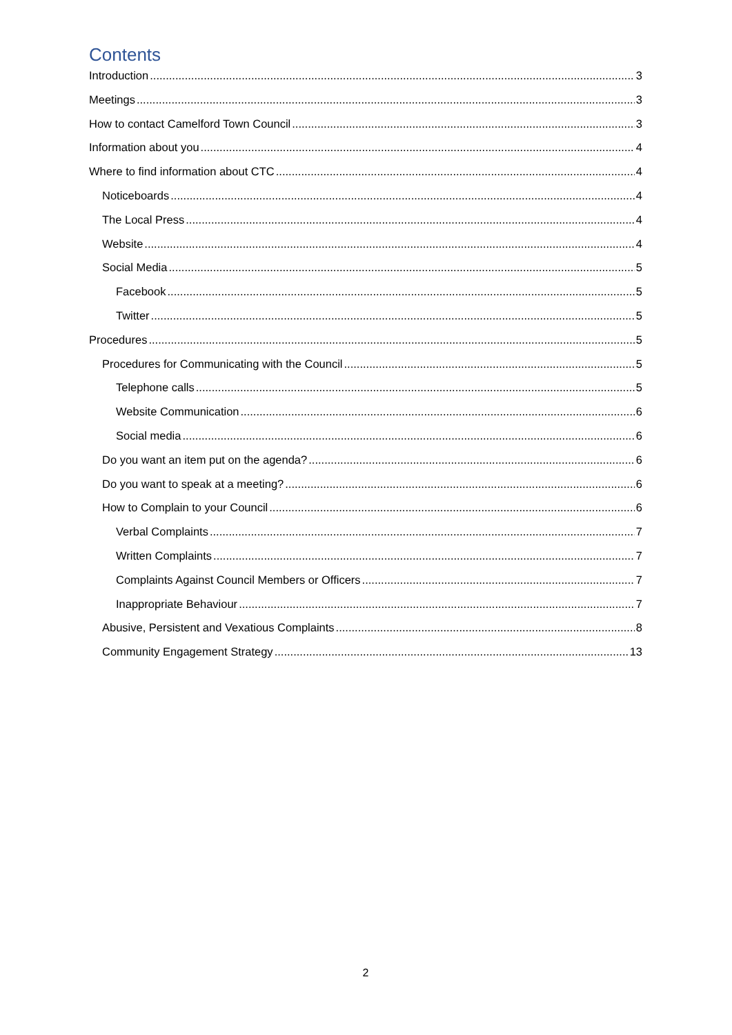Contents
Introduction 3
Meetings 3
How to contact Camelford Town Council 3
Information about you 4
Where to find information about CTC 4
Noticeboards 4
The Local Press 4
Website 4
Social Media 5
Facebook 5
Twitter 5
Procedures 5
Procedures for Communicating with the Council 5
Telephone calls 5
Website Communication 6
Social media 6
Do you want an item put on the agenda? 6
Do you want to speak at a meeting? 6
How to Complain to your Council 6
Verbal Complaints 7
Written Complaints 7
Complaints Against Council Members or Officers 7
Inappropriate Behaviour 7
Abusive, Persistent and Vexatious Complaints 8
Community Engagement Strategy 13
2